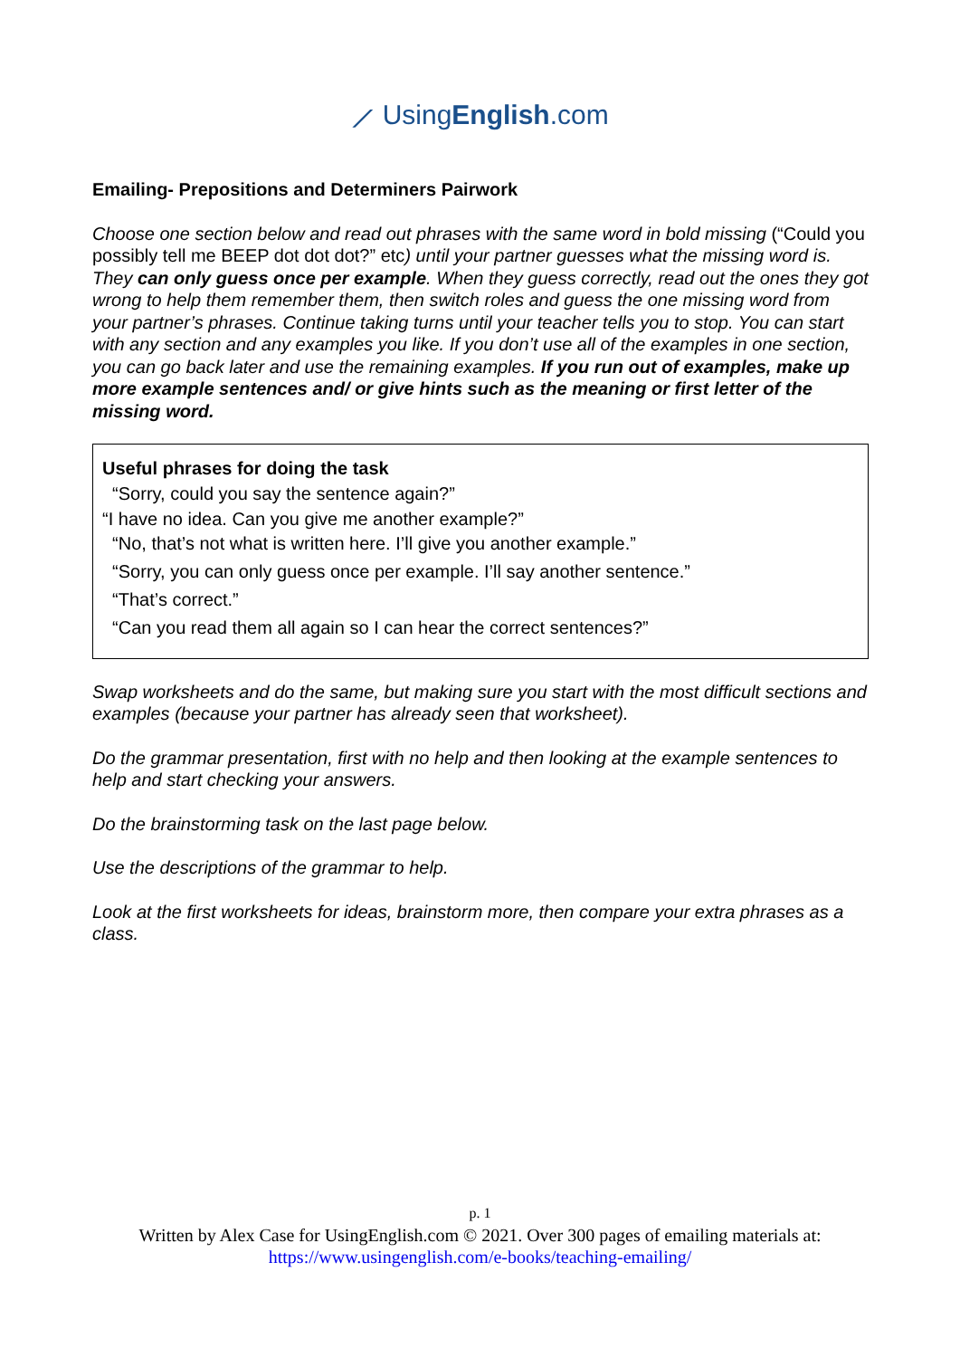⟋ UsingEnglish.com
Emailing- Prepositions and Determiners Pairwork
Choose one section below and read out phrases with the same word in bold missing (“Could you possibly tell me BEEP dot dot dot?” etc) until your partner guesses what the missing word is. They can only guess once per example. When they guess correctly, read out the ones they got wrong to help them remember them, then switch roles and guess the one missing word from your partner’s phrases. Continue taking turns until your teacher tells you to stop. You can start with any section and any examples you like. If you don’t use all of the examples in one section, you can go back later and use the remaining examples. If you run out of examples, make up more example sentences and/ or give hints such as the meaning or first letter of the missing word.
Useful phrases for doing the task
“Sorry, could you say the sentence again?”
“I have no idea. Can you give me another example?”
“No, that’s not what is written here. I’ll give you another example.”
“Sorry, you can only guess once per example. I’ll say another sentence.”
“That’s correct.”
“Can you read them all again so I can hear the correct sentences?”
Swap worksheets and do the same, but making sure you start with the most difficult sections and examples (because your partner has already seen that worksheet).
Do the grammar presentation, first with no help and then looking at the example sentences to help and start checking your answers.
Do the brainstorming task on the last page below.
Use the descriptions of the grammar to help.
Look at the first worksheets for ideas, brainstorm more, then compare your extra phrases as a class.
p. 1
Written by Alex Case for UsingEnglish.com © 2021. Over 300 pages of emailing materials at:
https://www.usingenglish.com/e-books/teaching-emailing/